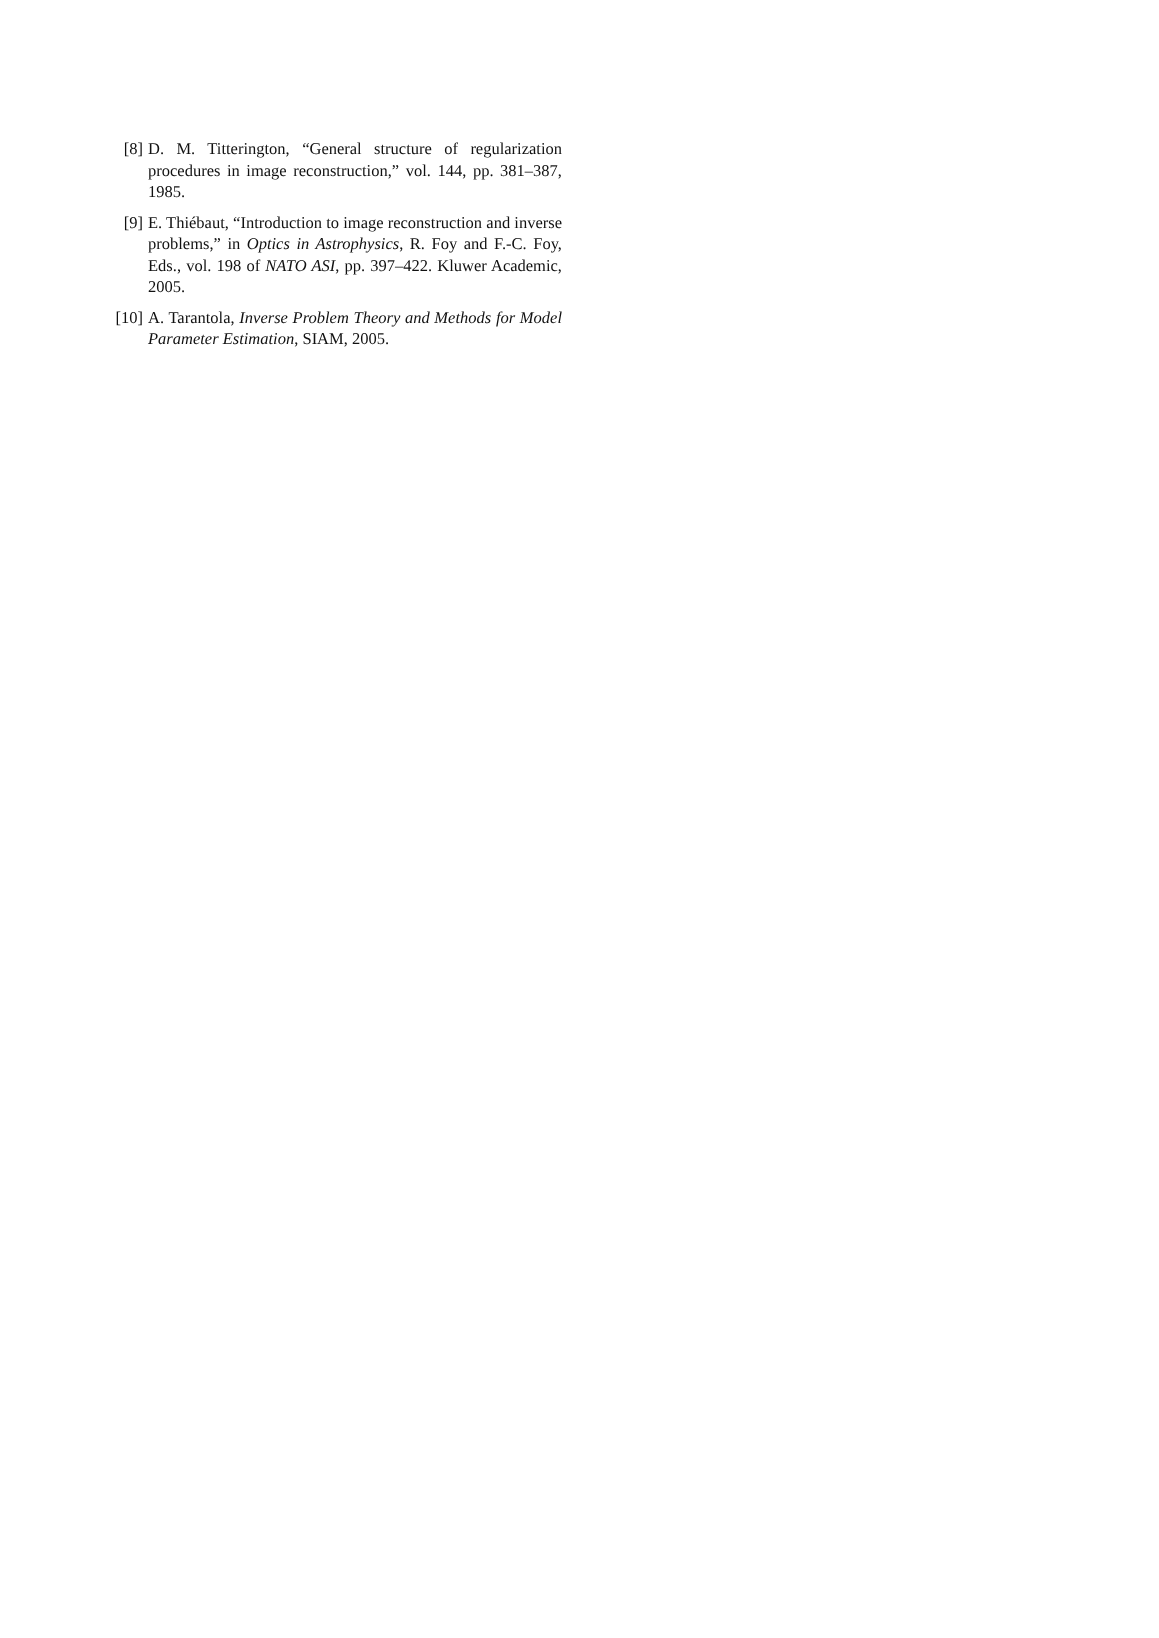[8] D. M. Titterington, “General structure of regularization procedures in image reconstruction,” vol. 144, pp. 381–387, 1985.
[9] E. Thiébaut, “Introduction to image reconstruction and inverse problems,” in Optics in Astrophysics, R. Foy and F.-C. Foy, Eds., vol. 198 of NATO ASI, pp. 397–422. Kluwer Academic, 2005.
[10] A. Tarantola, Inverse Problem Theory and Methods for Model Parameter Estimation, SIAM, 2005.